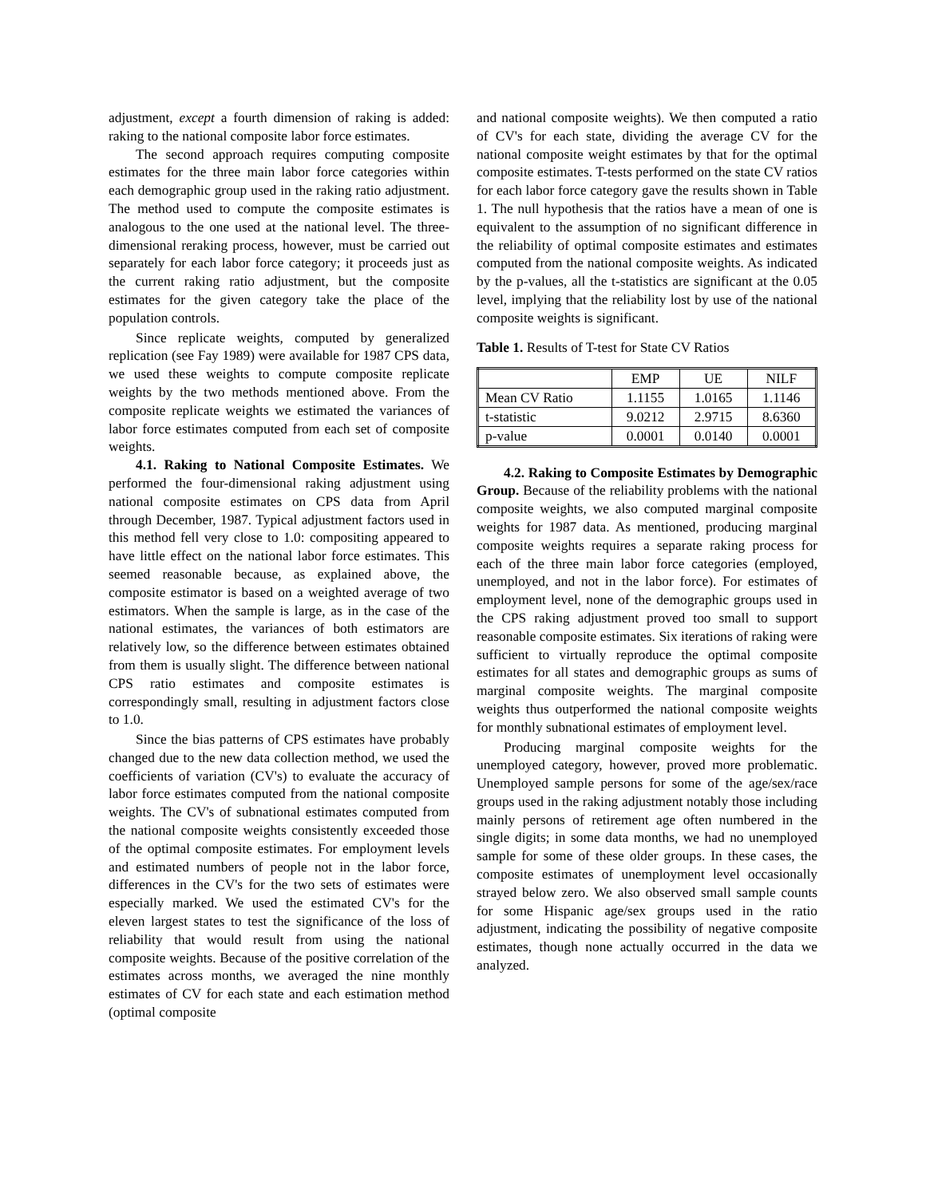adjustment, except a fourth dimension of raking is added: raking to the national composite labor force estimates.
The second approach requires computing composite estimates for the three main labor force categories within each demographic group used in the raking ratio adjustment. The method used to compute the composite estimates is analogous to the one used at the national level. The three-dimensional reraking process, however, must be carried out separately for each labor force category; it proceeds just as the current raking ratio adjustment, but the composite estimates for the given category take the place of the population controls.
Since replicate weights, computed by generalized replication (see Fay 1989) were available for 1987 CPS data, we used these weights to compute composite replicate weights by the two methods mentioned above. From the composite replicate weights we estimated the variances of labor force estimates computed from each set of composite weights.
4.1. Raking to National Composite Estimates. We performed the four-dimensional raking adjustment using national composite estimates on CPS data from April through December, 1987. Typical adjustment factors used in this method fell very close to 1.0: compositing appeared to have little effect on the national labor force estimates. This seemed reasonable because, as explained above, the composite estimator is based on a weighted average of two estimators. When the sample is large, as in the case of the national estimates, the variances of both estimators are relatively low, so the difference between estimates obtained from them is usually slight. The difference between national CPS ratio estimates and composite estimates is correspondingly small, resulting in adjustment factors close to 1.0.
Since the bias patterns of CPS estimates have probably changed due to the new data collection method, we used the coefficients of variation (CV's) to evaluate the accuracy of labor force estimates computed from the national composite weights. The CV's of subnational estimates computed from the national composite weights consistently exceeded those of the optimal composite estimates. For employment levels and estimated numbers of people not in the labor force, differences in the CV's for the two sets of estimates were especially marked. We used the estimated CV's for the eleven largest states to test the significance of the loss of reliability that would result from using the national composite weights. Because of the positive correlation of the estimates across months, we averaged the nine monthly estimates of CV for each state and each estimation method (optimal composite
and national composite weights). We then computed a ratio of CV's for each state, dividing the average CV for the national composite weight estimates by that for the optimal composite estimates. T-tests performed on the state CV ratios for each labor force category gave the results shown in Table 1. The null hypothesis that the ratios have a mean of one is equivalent to the assumption of no significant difference in the reliability of optimal composite estimates and estimates computed from the national composite weights. As indicated by the p-values, all the t-statistics are significant at the 0.05 level, implying that the reliability lost by use of the national composite weights is significant.
Table 1. Results of T-test for State CV Ratios
| | EMP | UE | NILF |
| --- | --- | --- | --- |
| Mean CV Ratio | 1.1155 | 1.0165 | 1.1146 |
| t-statistic | 9.0212 | 2.9715 | 8.6360 |
| p-value | 0.0001 | 0.0140 | 0.0001 |
4.2. Raking to Composite Estimates by Demographic Group. Because of the reliability problems with the national composite weights, we also computed marginal composite weights for 1987 data. As mentioned, producing marginal composite weights requires a separate raking process for each of the three main labor force categories (employed, unemployed, and not in the labor force). For estimates of employment level, none of the demographic groups used in the CPS raking adjustment proved too small to support reasonable composite estimates. Six iterations of raking were sufficient to virtually reproduce the optimal composite estimates for all states and demographic groups as sums of marginal composite weights. The marginal composite weights thus outperformed the national composite weights for monthly subnational estimates of employment level.
Producing marginal composite weights for the unemployed category, however, proved more problematic. Unemployed sample persons for some of the age/sex/race groups used in the raking adjustment notably those including mainly persons of retirement age often numbered in the single digits; in some data months, we had no unemployed sample for some of these older groups. In these cases, the composite estimates of unemployment level occasionally strayed below zero. We also observed small sample counts for some Hispanic age/sex groups used in the ratio adjustment, indicating the possibility of negative composite estimates, though none actually occurred in the data we analyzed.